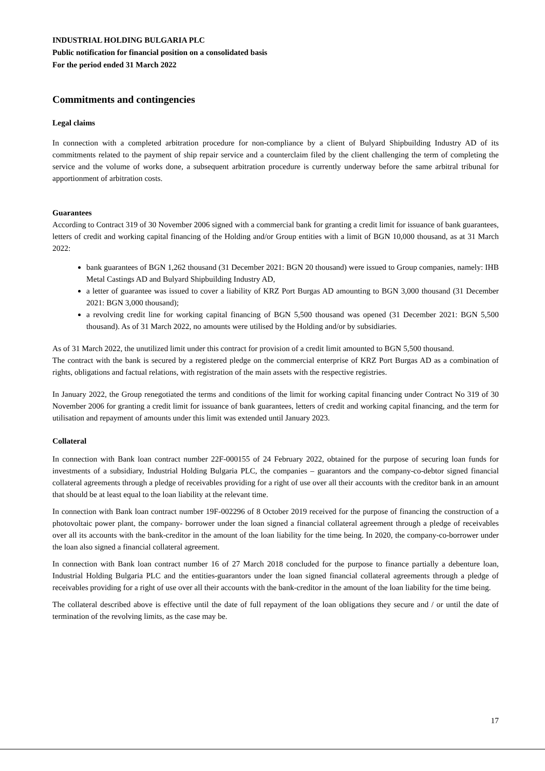INDUSTRIAL HOLDING BULGARIA PLC
Public notification for financial position on a consolidated basis
For the period ended 31 March 2022
Commitments and contingencies
Legal claims
In connection with a completed arbitration procedure for non-compliance by a client of Bulyard Shipbuilding Industry AD of its commitments related to the payment of ship repair service and a counterclaim filed by the client challenging the term of completing the service and the volume of works done, a subsequent arbitration procedure is currently underway before the same arbitral tribunal for apportionment of arbitration costs.
Guarantees
According to Contract 319 of 30 November 2006 signed with a commercial bank for granting a credit limit for issuance of bank guarantees, letters of credit and working capital financing of the Holding and/or Group entities with a limit of BGN 10,000 thousand, as at 31 March 2022:
bank guarantees of BGN 1,262 thousand (31 December 2021: BGN 20 thousand) were issued to Group companies, namely: IHB Metal Castings AD and Bulyard Shipbuilding Industry AD,
a letter of guarantee was issued to cover a liability of KRZ Port Burgas AD amounting to BGN 3,000 thousand (31 December 2021: BGN 3,000 thousand);
a revolving credit line for working capital financing of BGN 5,500 thousand was opened (31 December 2021: BGN 5,500 thousand). As of 31 March 2022, no amounts were utilised by the Holding and/or by subsidiaries.
As of 31 March 2022, the unutilized limit under this contract for provision of a credit limit amounted to BGN 5,500 thousand.
The contract with the bank is secured by a registered pledge on the commercial enterprise of KRZ Port Burgas AD as a combination of rights, obligations and factual relations, with registration of the main assets with the respective registries.
In January 2022, the Group renegotiated the terms and conditions of the limit for working capital financing under Contract No 319 of 30 November 2006 for granting a credit limit for issuance of bank guarantees, letters of credit and working capital financing, and the term for utilisation and repayment of amounts under this limit was extended until January 2023.
Collateral
In connection with Bank loan contract number 22F-000155 of 24 February 2022, obtained for the purpose of securing loan funds for investments of a subsidiary, Industrial Holding Bulgaria PLC, the companies – guarantors and the company-co-debtor signed financial collateral agreements through a pledge of receivables providing for a right of use over all their accounts with the creditor bank in an amount that should be at least equal to the loan liability at the relevant time.
In connection with Bank loan contract number 19F-002296 of 8 October 2019 received for the purpose of financing the construction of a photovoltaic power plant, the company- borrower under the loan signed a financial collateral agreement through a pledge of receivables over all its accounts with the bank-creditor in the amount of the loan liability for the time being. In 2020, the company-co-borrower under the loan also signed a financial collateral agreement.
In connection with Bank loan contract number 16 of 27 March 2018 concluded for the purpose to finance partially a debenture loan, Industrial Holding Bulgaria PLC and the entities-guarantors under the loan signed financial collateral agreements through a pledge of receivables providing for a right of use over all their accounts with the bank-creditor in the amount of the loan liability for the time being.
The collateral described above is effective until the date of full repayment of the loan obligations they secure and / or until the date of termination of the revolving limits, as the case may be.
17